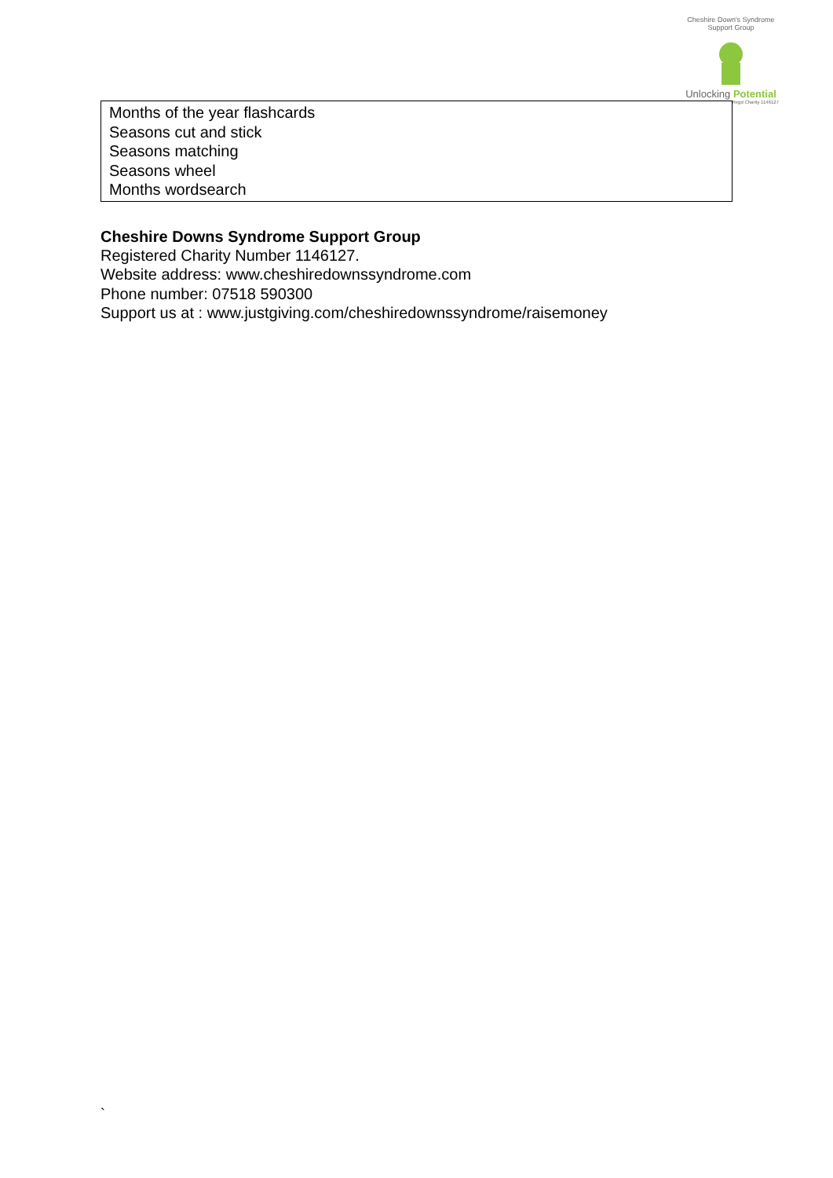Cheshire Down's Syndrome Support Group
Unlocking Potential
Regd Charity 1146127
| Months of the year flashcards Seasons cut and stick Seasons matching Seasons wheel Months wordsearch |
Cheshire Downs Syndrome Support Group
Registered Charity Number 1146127.
Website address: www.cheshiredownssyndrome.com
Phone number: 07518 590300
Support us at : www.justgiving.com/cheshiredownssyndrome/raisemoney
`